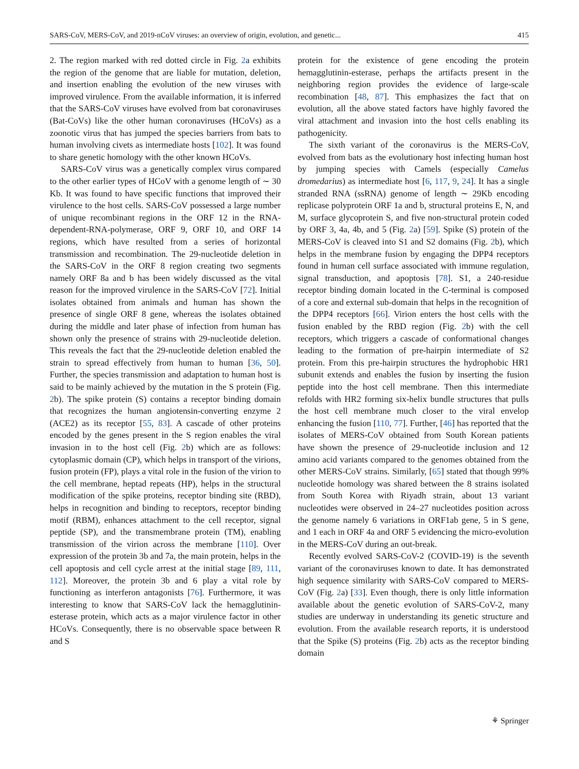SARS-CoV, MERS-CoV, and 2019-nCoV viruses: an overview of origin, evolution, and genetic... 415
2. The region marked with red dotted circle in Fig. 2a exhibits the region of the genome that are liable for mutation, deletion, and insertion enabling the evolution of the new viruses with improved virulence. From the available information, it is inferred that the SARS-CoV viruses have evolved from bat coronaviruses (Bat-CoVs) like the other human coronaviruses (HCoVs) as a zoonotic virus that has jumped the species barriers from bats to human involving civets as intermediate hosts [102]. It was found to share genetic homology with the other known HCoVs.
SARS-CoV virus was a genetically complex virus compared to the other earlier types of HCoV with a genome length of ∼ 30 Kb. It was found to have specific functions that improved their virulence to the host cells. SARS-CoV possessed a large number of unique recombinant regions in the ORF 12 in the RNA-dependent-RNA-polymerase, ORF 9, ORF 10, and ORF 14 regions, which have resulted from a series of horizontal transmission and recombination. The 29-nucleotide deletion in the SARS-CoV in the ORF 8 region creating two segments namely ORF 8a and b has been widely discussed as the vital reason for the improved virulence in the SARS-CoV [72]. Initial isolates obtained from animals and human has shown the presence of single ORF 8 gene, whereas the isolates obtained during the middle and later phase of infection from human has shown only the presence of strains with 29-nucleotide deletion. This reveals the fact that the 29-nucleotide deletion enabled the strain to spread effectively from human to human [36, 50]. Further, the species transmission and adaptation to human host is said to be mainly achieved by the mutation in the S protein (Fig. 2b). The spike protein (S) contains a receptor binding domain that recognizes the human angiotensin-converting enzyme 2 (ACE2) as its receptor [55, 83]. A cascade of other proteins encoded by the genes present in the S region enables the viral invasion in to the host cell (Fig. 2b) which are as follows: cytoplasmic domain (CP), which helps in transport of the virions, fusion protein (FP), plays a vital role in the fusion of the virion to the cell membrane, heptad repeats (HP), helps in the structural modification of the spike proteins, receptor binding site (RBD), helps in recognition and binding to receptors, receptor binding motif (RBM), enhances attachment to the cell receptor, signal peptide (SP), and the transmembrane protein (TM), enabling transmission of the virion across the membrane [110]. Over expression of the protein 3b and 7a, the main protein, helps in the cell apoptosis and cell cycle arrest at the initial stage [89, 111, 112]. Moreover, the protein 3b and 6 play a vital role by functioning as interferon antagonists [76]. Furthermore, it was interesting to know that SARS-CoV lack the hemagglutinin-esterase protein, which acts as a major virulence factor in other HCoVs. Consequently, there is no observable space between R and S
protein for the existence of gene encoding the protein hemagglutinin-esterase, perhaps the artifacts present in the neighboring region provides the evidence of large-scale recombination [48, 87]. This emphasizes the fact that on evolution, all the above stated factors have highly favored the viral attachment and invasion into the host cells enabling its pathogenicity.
The sixth variant of the coronavirus is the MERS-CoV, evolved from bats as the evolutionary host infecting human host by jumping species with Camels (especially Camelus dromedarius) as intermediate host [6, 117, 9, 24]. It has a single stranded RNA (ssRNA) genome of length ∼ 29Kb encoding replicase polyprotein ORF 1a and b, structural proteins E, N, and M, surface glycoprotein S, and five non-structural protein coded by ORF 3, 4a, 4b, and 5 (Fig. 2a) [59]. Spike (S) protein of the MERS-CoV is cleaved into S1 and S2 domains (Fig. 2b), which helps in the membrane fusion by engaging the DPP4 receptors found in human cell surface associated with immune regulation, signal transduction, and apoptosis [78]. S1, a 240-residue receptor binding domain located in the C-terminal is composed of a core and external sub-domain that helps in the recognition of the DPP4 receptors [66]. Virion enters the host cells with the fusion enabled by the RBD region (Fig. 2b) with the cell receptors, which triggers a cascade of conformational changes leading to the formation of pre-hairpin intermediate of S2 protein. From this pre-hairpin structures the hydrophobic HR1 subunit extends and enables the fusion by inserting the fusion peptide into the host cell membrane. Then this intermediate refolds with HR2 forming six-helix bundle structures that pulls the host cell membrane much closer to the viral envelop enhancing the fusion [110, 77]. Further, [46] has reported that the isolates of MERS-CoV obtained from South Korean patients have shown the presence of 29-nucleotide inclusion and 12 amino acid variants compared to the genomes obtained from the other MERS-CoV strains. Similarly, [65] stated that though 99% nucleotide homology was shared between the 8 strains isolated from South Korea with Riyadh strain, about 13 variant nucleotides were observed in 24–27 nucleotides position across the genome namely 6 variations in ORF1ab gene, 5 in S gene, and 1 each in ORF 4a and ORF 5 evidencing the micro-evolution in the MERS-CoV during an out-break.
Recently evolved SARS-CoV-2 (COVID-19) is the seventh variant of the coronaviruses known to date. It has demonstrated high sequence similarity with SARS-CoV compared to MERS-CoV (Fig. 2a) [33]. Even though, there is only little information available about the genetic evolution of SARS-CoV-2, many studies are underway in understanding its genetic structure and evolution. From the available research reports, it is understood that the Spike (S) proteins (Fig. 2b) acts as the receptor binding domain
⚘ Springer